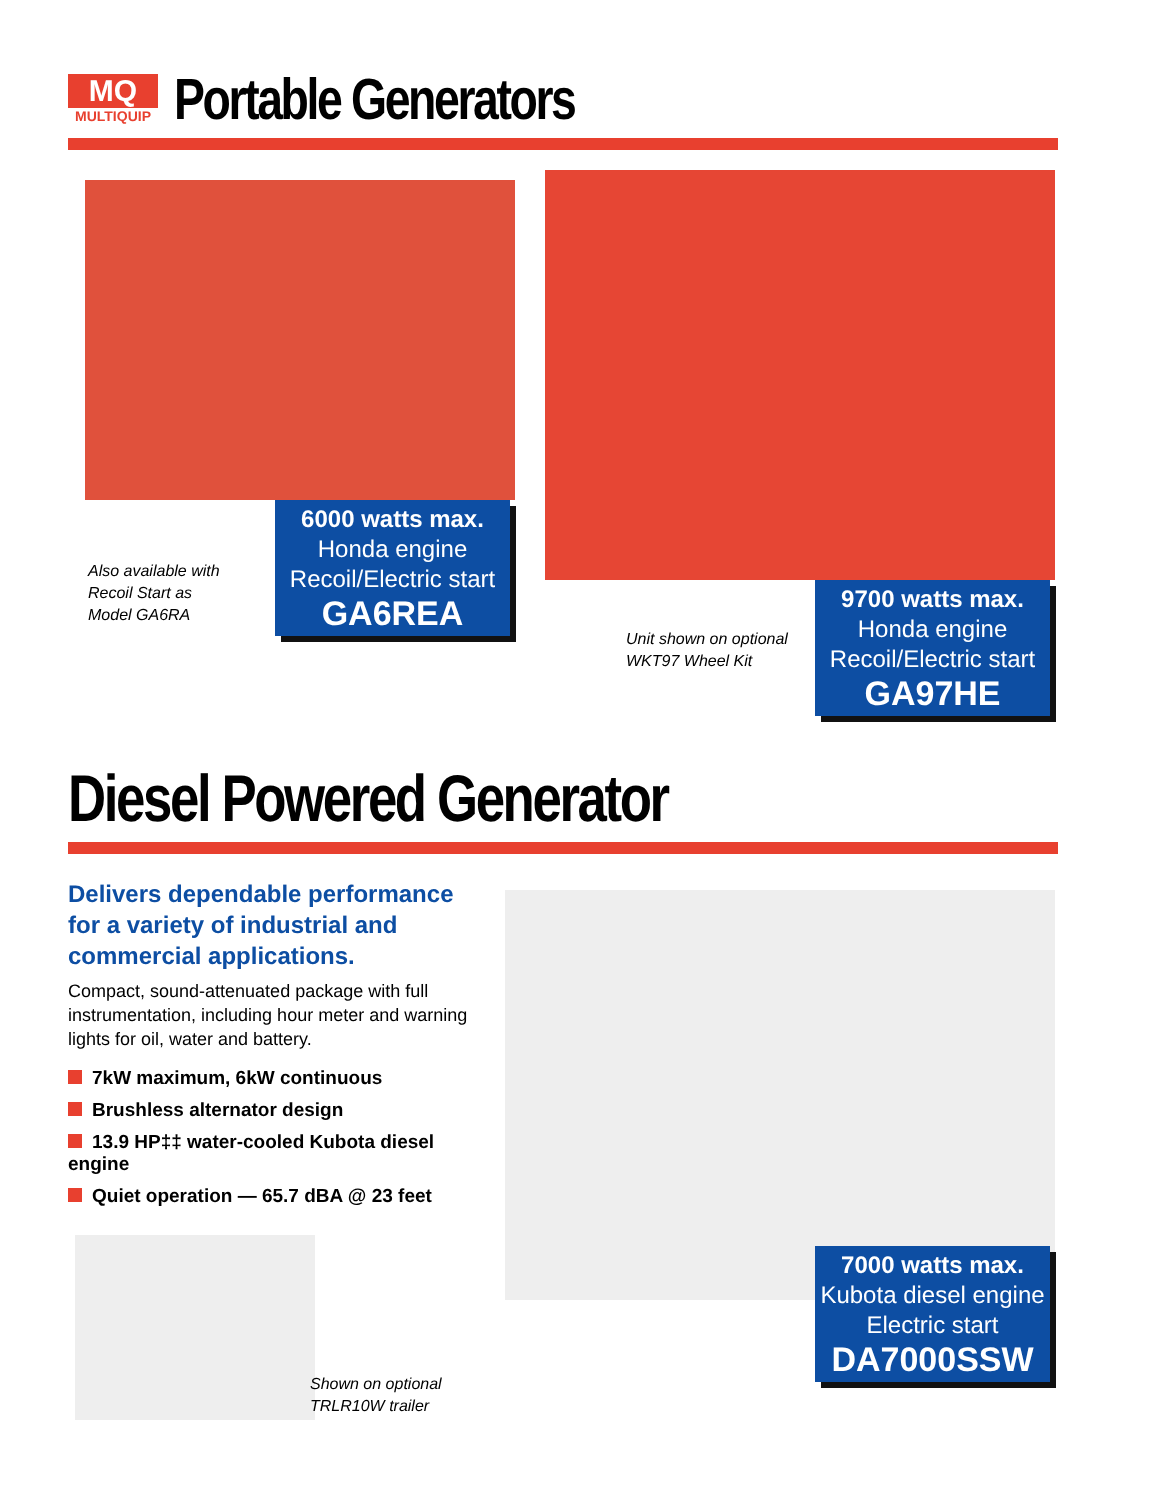MQ
MULTIQUIP
Portable Generators
Also available with
Recoil Start as
Model GA6RA
6000 watts max.
Honda engine
Recoil/Electric start
GA6REA
Unit shown on optional
WKT97 Wheel Kit
9700 watts max.
Honda engine
Recoil/Electric start
GA97HE
Diesel Powered Generator
Delivers dependable performance for a variety of industrial and commercial applications.
Compact, sound-attenuated package with full instrumentation, including hour meter and warning lights for oil, water and battery.
7kW maximum, 6kW continuous
Brushless alternator design
13.9 HP‡‡ water-cooled Kubota diesel engine
Quiet operation — 65.7 dBA @ 23 feet
Shown on optional
TRLR10W trailer
7000 watts max.
Kubota diesel engine
Electric start
DA7000SSW